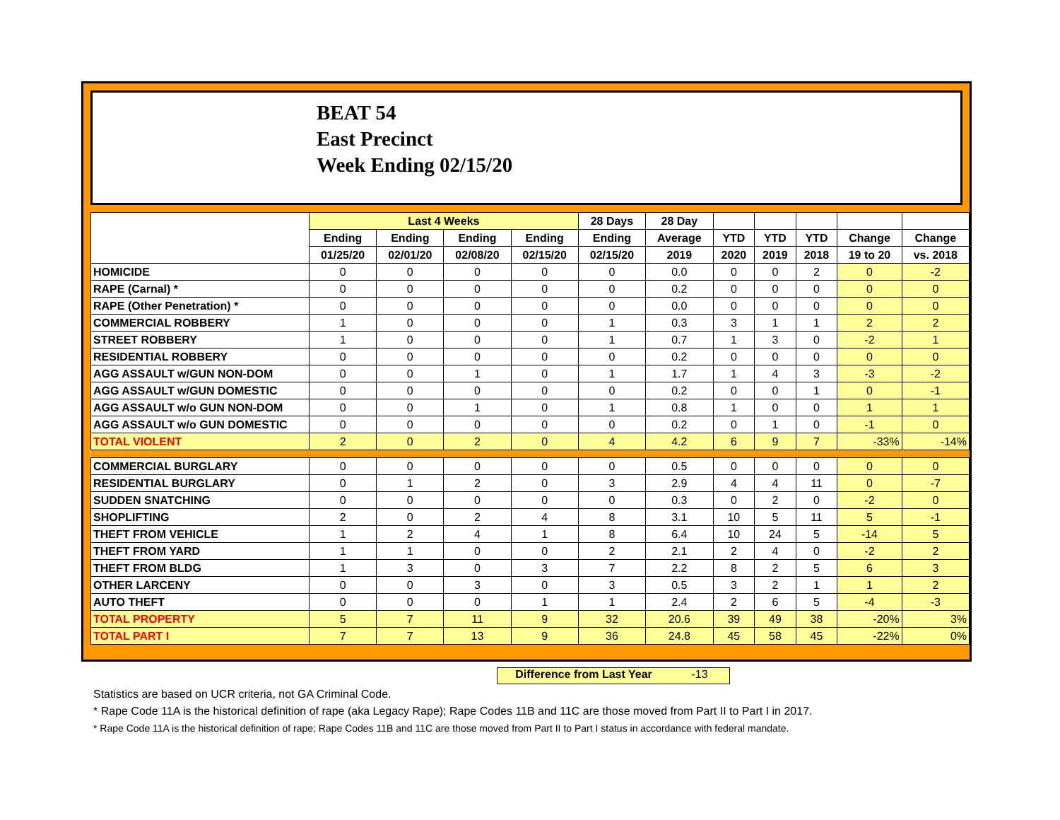BEAT 54
East Precinct
Week Ending 02/15/20
| | Last 4 Weeks | | | | 28 Days | 28 Day | | | | | |
| --- | --- | --- | --- | --- | --- | --- | --- | --- | --- | --- | --- |
| | Ending | Ending | Ending | Ending | Ending | Average | YTD | YTD | YTD | Change | Change |
| | 01/25/20 | 02/01/20 | 02/08/20 | 02/15/20 | 02/15/20 | 2019 | 2020 | 2019 | 2018 | 19 to 20 | vs. 2018 |
| HOMICIDE | 0 | 0 | 0 | 0 | 0 | 0.0 | 0 | 0 | 2 | 0 | -2 |
| RAPE (Carnal) * | 0 | 0 | 0 | 0 | 0 | 0.2 | 0 | 0 | 0 | 0 | 0 |
| RAPE (Other Penetration) * | 0 | 0 | 0 | 0 | 0 | 0.0 | 0 | 0 | 0 | 0 | 0 |
| COMMERCIAL ROBBERY | 1 | 0 | 0 | 0 | 1 | 0.3 | 3 | 1 | 1 | 2 | 2 |
| STREET ROBBERY | 1 | 0 | 0 | 0 | 1 | 0.7 | 1 | 3 | 0 | -2 | 1 |
| RESIDENTIAL ROBBERY | 0 | 0 | 0 | 0 | 0 | 0.2 | 0 | 0 | 0 | 0 | 0 |
| AGG ASSAULT w/GUN NON-DOM | 0 | 0 | 1 | 0 | 1 | 1.7 | 1 | 4 | 3 | -3 | -2 |
| AGG ASSAULT w/GUN DOMESTIC | 0 | 0 | 0 | 0 | 0 | 0.2 | 0 | 0 | 1 | 0 | -1 |
| AGG ASSAULT w/o GUN NON-DOM | 0 | 0 | 1 | 0 | 1 | 0.8 | 1 | 0 | 0 | 1 | 1 |
| AGG ASSAULT w/o GUN DOMESTIC | 0 | 0 | 0 | 0 | 0 | 0.2 | 0 | 1 | 0 | -1 | 0 |
| TOTAL VIOLENT | 2 | 0 | 2 | 0 | 4 | 4.2 | 6 | 9 | 7 | -33% | -14% |
| COMMERCIAL BURGLARY | 0 | 0 | 0 | 0 | 0 | 0.5 | 0 | 0 | 0 | 0 | 0 |
| RESIDENTIAL BURGLARY | 0 | 1 | 2 | 0 | 3 | 2.9 | 4 | 4 | 11 | 0 | -7 |
| SUDDEN SNATCHING | 0 | 0 | 0 | 0 | 0 | 0.3 | 0 | 2 | 0 | -2 | 0 |
| SHOPLIFTING | 2 | 0 | 2 | 4 | 8 | 3.1 | 10 | 5 | 11 | 5 | -1 |
| THEFT FROM VEHICLE | 1 | 2 | 4 | 1 | 8 | 6.4 | 10 | 24 | 5 | -14 | 5 |
| THEFT FROM YARD | 1 | 1 | 0 | 0 | 2 | 2.1 | 2 | 4 | 0 | -2 | 2 |
| THEFT FROM BLDG | 1 | 3 | 0 | 3 | 7 | 2.2 | 8 | 2 | 5 | 6 | 3 |
| OTHER LARCENY | 0 | 0 | 3 | 0 | 3 | 0.5 | 3 | 2 | 1 | 1 | 2 |
| AUTO THEFT | 0 | 0 | 0 | 1 | 1 | 2.4 | 2 | 6 | 5 | -4 | -3 |
| TOTAL PROPERTY | 5 | 7 | 11 | 9 | 32 | 20.6 | 39 | 49 | 38 | -20% | 3% |
| TOTAL PART I | 7 | 7 | 13 | 9 | 36 | 24.8 | 45 | 58 | 45 | -22% | 0% |
Difference from Last Year -13
Statistics are based on UCR criteria, not GA Criminal Code.
* Rape Code 11A is the historical definition of rape (aka Legacy Rape); Rape Codes 11B and 11C are those moved from Part II to Part I in 2017.
* Rape Code 11A is the historical definition of rape; Rape Codes 11B and 11C are those moved from Part II to Part I status in accordance with federal mandate.